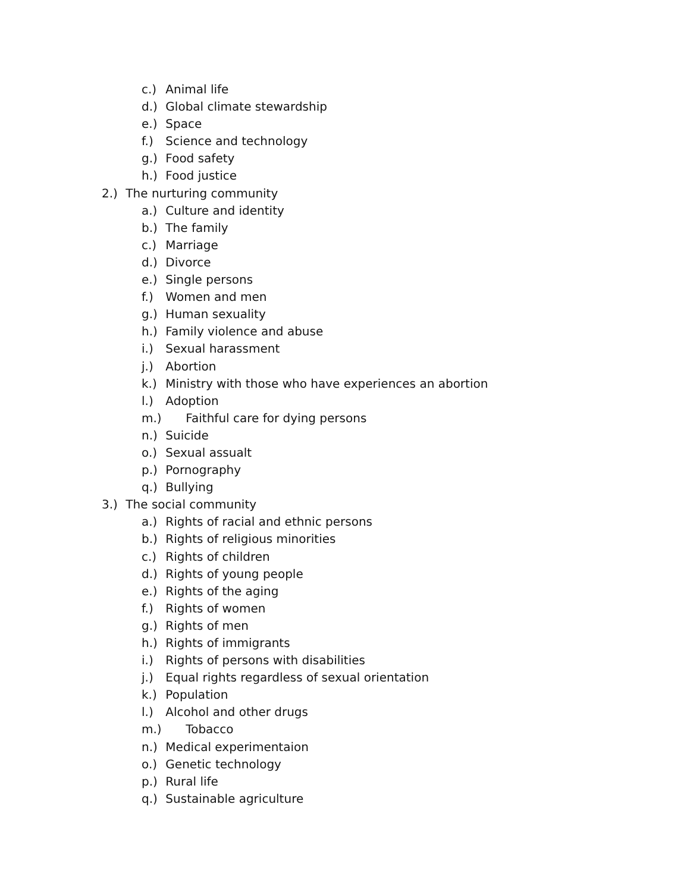c.) Animal life
d.) Global climate stewardship
e.) Space
f.) Science and technology
g.) Food safety
h.) Food justice
2.) The nurturing community
a.) Culture and identity
b.) The family
c.) Marriage
d.) Divorce
e.) Single persons
f.) Women and men
g.) Human sexuality
h.) Family violence and abuse
i.) Sexual harassment
j.) Abortion
k.) Ministry with those who have experiences an abortion
l.) Adoption
m.) Faithful care for dying persons
n.) Suicide
o.) Sexual assualt
p.) Pornography
q.) Bullying
3.) The social community
a.) Rights of racial and ethnic persons
b.) Rights of religious minorities
c.) Rights of children
d.) Rights of young people
e.) Rights of the aging
f.) Rights of women
g.) Rights of men
h.) Rights of immigrants
i.) Rights of persons with disabilities
j.) Equal rights regardless of sexual orientation
k.) Population
l.) Alcohol and other drugs
m.) Tobacco
n.) Medical experimentaion
o.) Genetic technology
p.) Rural life
q.) Sustainable agriculture